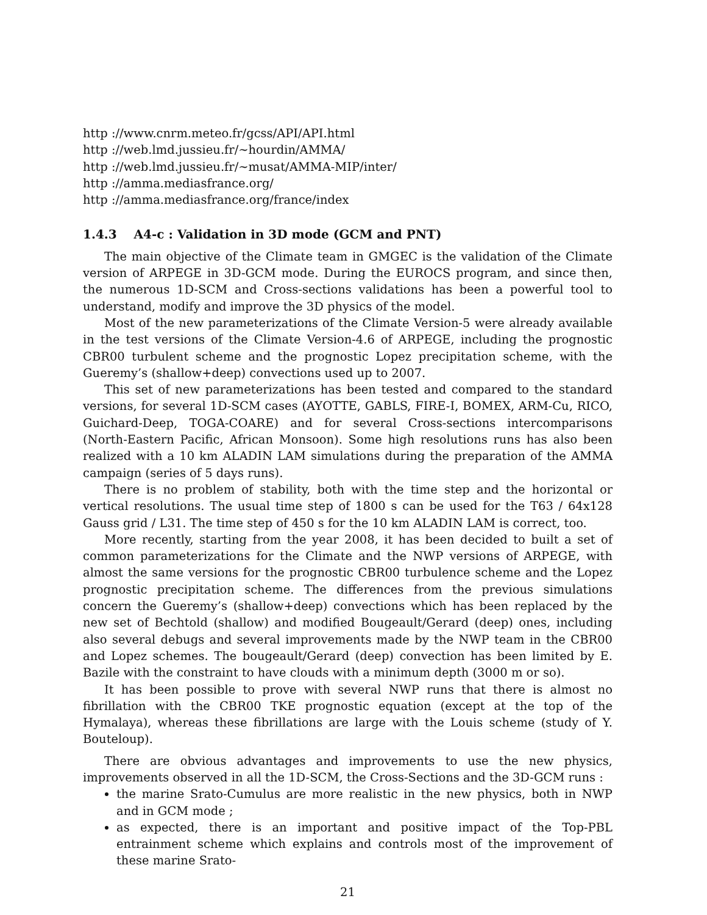http ://www.cnrm.meteo.fr/gcss/API/API.html
http ://web.lmd.jussieu.fr/∼hourdin/AMMA/
http ://web.lmd.jussieu.fr/∼musat/AMMA-MIP/inter/
http ://amma.mediasfrance.org/
http ://amma.mediasfrance.org/france/index
1.4.3 A4-c : Validation in 3D mode (GCM and PNT)
The main objective of the Climate team in GMGEC is the validation of the Climate version of ARPEGE in 3D-GCM mode. During the EUROCS program, and since then, the numerous 1D-SCM and Cross-sections validations has been a powerful tool to understand, modify and improve the 3D physics of the model.
Most of the new parameterizations of the Climate Version-5 were already available in the test versions of the Climate Version-4.6 of ARPEGE, including the prognostic CBR00 turbulent scheme and the prognostic Lopez precipitation scheme, with the Gueremy’s (shallow+deep) convections used up to 2007.
This set of new parameterizations has been tested and compared to the standard versions, for several 1D-SCM cases (AYOTTE, GABLS, FIRE-I, BOMEX, ARM-Cu, RICO, Guichard-Deep, TOGA-COARE) and for several Cross-sections intercomparisons (North-Eastern Pacific, African Monsoon). Some high resolutions runs has also been realized with a 10 km ALADIN LAM simulations during the preparation of the AMMA campaign (series of 5 days runs).
There is no problem of stability, both with the time step and the horizontal or vertical resolutions. The usual time step of 1800 s can be used for the T63 / 64x128 Gauss grid / L31. The time step of 450 s for the 10 km ALADIN LAM is correct, too.
More recently, starting from the year 2008, it has been decided to built a set of common parameterizations for the Climate and the NWP versions of ARPEGE, with almost the same versions for the prognostic CBR00 turbulence scheme and the Lopez prognostic precipitation scheme. The differences from the previous simulations concern the Gueremy’s (shallow+deep) convections which has been replaced by the new set of Bechtold (shallow) and modified Bougeault/Gerard (deep) ones, including also several debugs and several improvements made by the NWP team in the CBR00 and Lopez schemes. The bougeault/Gerard (deep) convection has been limited by E. Bazile with the constraint to have clouds with a minimum depth (3000 m or so).
It has been possible to prove with several NWP runs that there is almost no fibrillation with the CBR00 TKE prognostic equation (except at the top of the Hymalaya), whereas these fibrillations are large with the Louis scheme (study of Y. Bouteloup).
There are obvious advantages and improvements to use the new physics, improvements observed in all the 1D-SCM, the Cross-Sections and the 3D-GCM runs :
the marine Srato-Cumulus are more realistic in the new physics, both in NWP and in GCM mode ;
as expected, there is an important and positive impact of the Top-PBL entrainment scheme which explains and controls most of the improvement of these marine Srato-
21